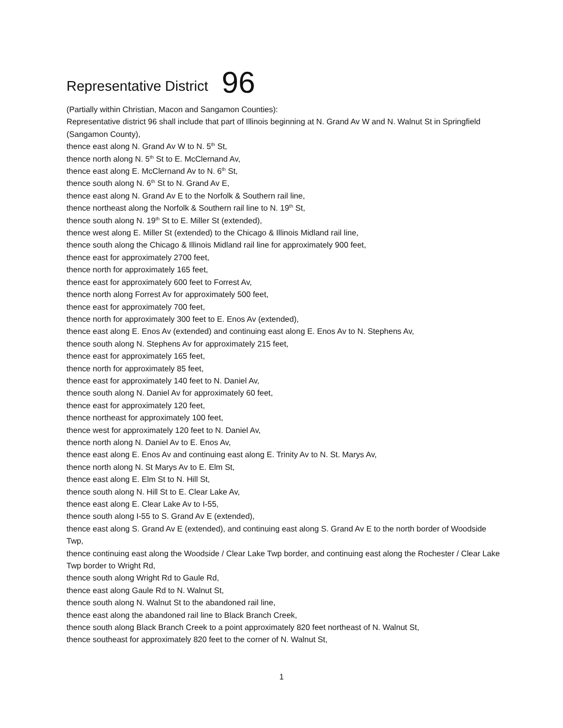Representative District 96
(Partially within Christian, Macon and Sangamon Counties):
Representative district 96 shall include that part of Illinois beginning at N. Grand Av W and N. Walnut St in Springfield (Sangamon County),
thence east along N. Grand Av W to N. 5<sup>th</sup> St,
thence north along N. 5<sup>th</sup> St to E. McClernand Av,
thence east along E. McClernand Av to N. 6<sup>th</sup> St,
thence south along N. 6<sup>th</sup> St to N. Grand Av E,
thence east along N. Grand Av E to the Norfolk & Southern rail line,
thence northeast along the Norfolk & Southern rail line to N. 19<sup>th</sup> St,
thence south along N. 19<sup>th</sup> St to E. Miller St (extended),
thence west along E. Miller St (extended) to the Chicago & Illinois Midland rail line,
thence south along the Chicago & Illinois Midland rail line for approximately 900 feet,
thence east for approximately 2700 feet,
thence north for approximately 165 feet,
thence east for approximately 600 feet to Forrest Av,
thence north along Forrest Av for approximately 500 feet,
thence east for approximately 700 feet,
thence north for approximately 300 feet to E. Enos Av (extended),
thence east along E. Enos Av (extended) and continuing east along E. Enos Av to N. Stephens Av,
thence south along N. Stephens Av for approximately 215 feet,
thence east for approximately 165 feet,
thence north for approximately 85 feet,
thence east for approximately 140 feet to N. Daniel Av,
thence south along N. Daniel Av for approximately 60 feet,
thence east for approximately 120 feet,
thence northeast for approximately 100 feet,
thence west for approximately 120 feet to N. Daniel Av,
thence north along N. Daniel Av to E. Enos Av,
thence east along E. Enos Av and continuing east along E. Trinity Av to N. St. Marys Av,
thence north along N. St Marys Av to E. Elm St,
thence east along E. Elm St to N. Hill St,
thence south along N. Hill St to E. Clear Lake Av,
thence east along E. Clear Lake Av to I-55,
thence south along I-55 to S. Grand Av E (extended),
thence east along S. Grand Av E (extended), and continuing east along S. Grand Av E to the north border of Woodside Twp,
thence continuing east along the Woodside / Clear Lake Twp border, and continuing east along the Rochester / Clear Lake Twp border to Wright Rd,
thence south along Wright Rd to Gaule Rd,
thence east along Gaule Rd to N. Walnut St,
thence south along N. Walnut St to the abandoned rail line,
thence east along the abandoned rail line to Black Branch Creek,
thence south along Black Branch Creek to a point approximately 820 feet northeast of N. Walnut St,
thence southeast for approximately 820 feet to the corner of N. Walnut St,
1